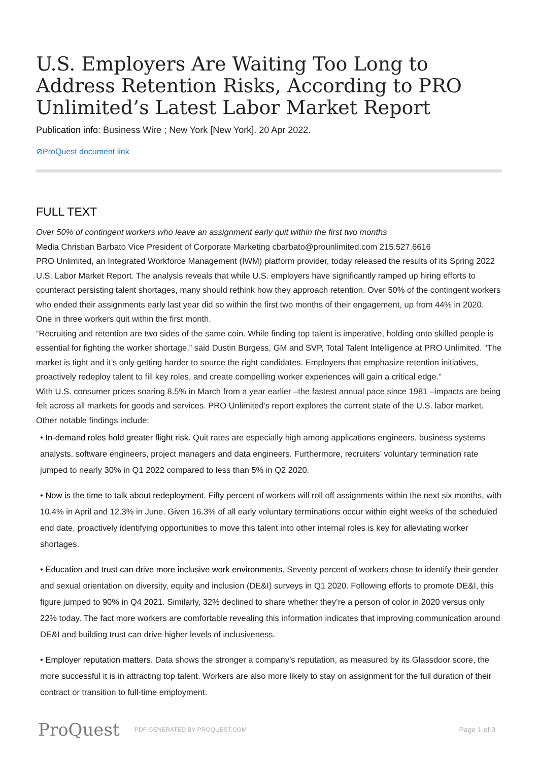U.S. Employers Are Waiting Too Long to Address Retention Risks, According to PRO Unlimited’s Latest Labor Market Report
Publication info: Business Wire ; New York [New York]. 20 Apr 2022.
⊘ProQuest document link
FULL TEXT
Over 50% of contingent workers who leave an assignment early quit within the first two months
Media Christian Barbato Vice President of Corporate Marketing cbarbato@prounlimited.com 215.527.6616
PRO Unlimited, an Integrated Workforce Management (IWM) platform provider, today released the results of its Spring 2022 U.S. Labor Market Report. The analysis reveals that while U.S. employers have significantly ramped up hiring efforts to counteract persisting talent shortages, many should rethink how they approach retention. Over 50% of the contingent workers who ended their assignments early last year did so within the first two months of their engagement, up from 44% in 2020. One in three workers quit within the first month.
“Recruiting and retention are two sides of the same coin. While finding top talent is imperative, holding onto skilled people is essential for fighting the worker shortage,” said Dustin Burgess, GM and SVP, Total Talent Intelligence at PRO Unlimited. “The market is tight and it’s only getting harder to source the right candidates. Employers that emphasize retention initiatives, proactively redeploy talent to fill key roles, and create compelling worker experiences will gain a critical edge.”
With U.S. consumer prices soaring 8.5% in March from a year earlier –the fastest annual pace since 1981 –impacts are being felt across all markets for goods and services. PRO Unlimited’s report explores the current state of the U.S. labor market. Other notable findings include:
• In-demand roles hold greater flight risk. Quit rates are especially high among applications engineers, business systems analysts, software engineers, project managers and data engineers. Furthermore, recruiters’ voluntary termination rate jumped to nearly 30% in Q1 2022 compared to less than 5% in Q2 2020.
• Now is the time to talk about redeployment. Fifty percent of workers will roll off assignments within the next six months, with 10.4% in April and 12.3% in June. Given 16.3% of all early voluntary terminations occur within eight weeks of the scheduled end date, proactively identifying opportunities to move this talent into other internal roles is key for alleviating worker shortages.
• Education and trust can drive more inclusive work environments. Seventy percent of workers chose to identify their gender and sexual orientation on diversity, equity and inclusion (DE&I) surveys in Q1 2020. Following efforts to promote DE&I, this figure jumped to 90% in Q4 2021. Similarly, 32% declined to share whether they’re a person of color in 2020 versus only 22% today. The fact more workers are comfortable revealing this information indicates that improving communication around DE&I and building trust can drive higher levels of inclusiveness.
• Employer reputation matters. Data shows the stronger a company’s reputation, as measured by its Glassdoor score, the more successful it is in attracting top talent. Workers are also more likely to stay on assignment for the full duration of their contract or transition to full-time employment.
ProQuest
PDF GENERATED BY PROQUEST.COM
Page 1 of 3